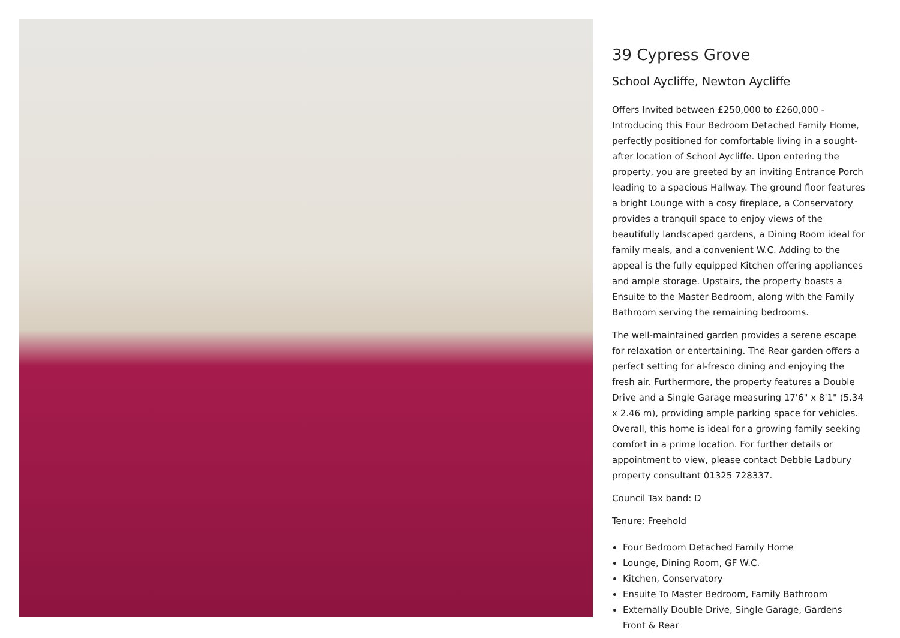39 Cypress Grove
School Aycliffe, Newton Aycliffe
Offers Invited between £250,000 to £260,000 - Introducing this Four Bedroom Detached Family Home, perfectly positioned for comfortable living in a sought-after location of School Aycliffe. Upon entering the property, you are greeted by an inviting Entrance Porch leading to a spacious Hallway. The ground floor features a bright Lounge with a cosy fireplace, a Conservatory provides a tranquil space to enjoy views of the beautifully landscaped gardens, a Dining Room ideal for family meals, and a convenient W.C. Adding to the appeal is the fully equipped Kitchen offering appliances and ample storage. Upstairs, the property boasts a Ensuite to the Master Bedroom, along with the Family Bathroom serving the remaining bedrooms.
The well-maintained garden provides a serene escape for relaxation or entertaining. The Rear garden offers a perfect setting for al-fresco dining and enjoying the fresh air. Furthermore, the property features a Double Drive and a Single Garage measuring 17'6" x 8'1" (5.34 x 2.46 m), providing ample parking space for vehicles. Overall, this home is ideal for a growing family seeking comfort in a prime location. For further details or appointment to view, please contact Debbie Ladbury property consultant 01325 728337.
Council Tax band: D
Tenure: Freehold
Four Bedroom Detached Family Home
Lounge, Dining Room, GF W.C.
Kitchen, Conservatory
Ensuite To Master Bedroom, Family Bathroom
Externally Double Drive, Single Garage, Gardens Front & Rear